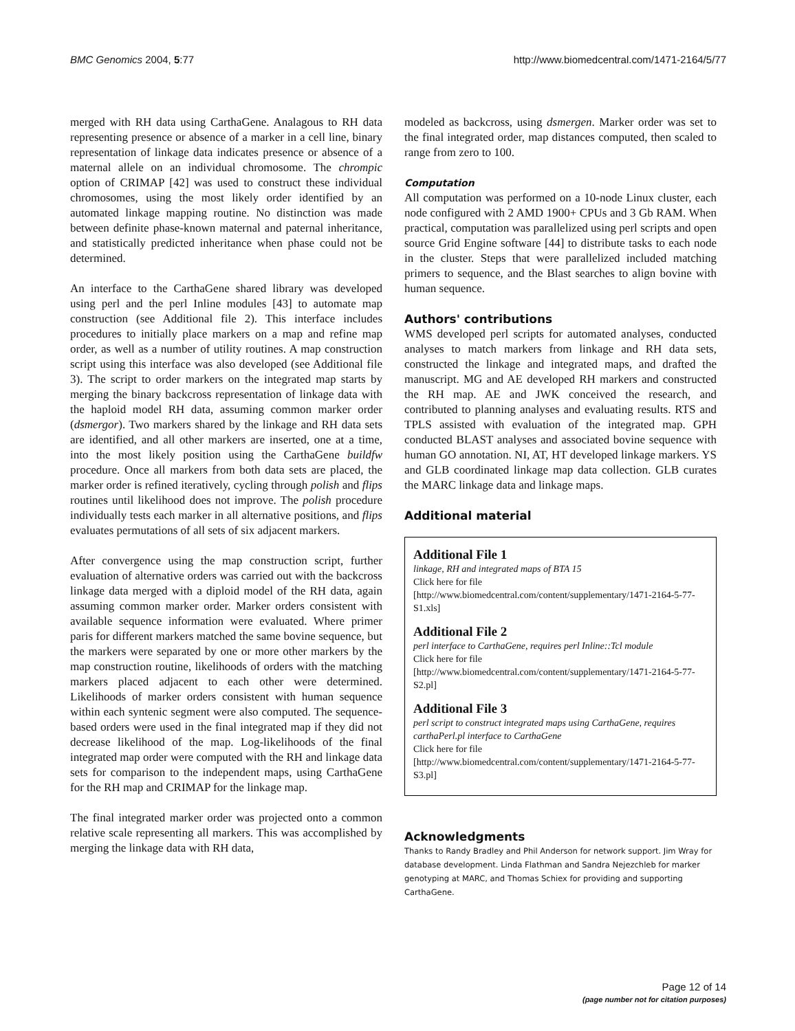BMC Genomics 2004, 5:77 http://www.biomedcentral.com/1471-2164/5/77
merged with RH data using CarthaGene. Analagous to RH data representing presence or absence of a marker in a cell line, binary representation of linkage data indicates presence or absence of a maternal allele on an individual chromosome. The chrompic option of CRIMAP [42] was used to construct these individual chromosomes, using the most likely order identified by an automated linkage mapping routine. No distinction was made between definite phase-known maternal and paternal inheritance, and statistically predicted inheritance when phase could not be determined.
An interface to the CarthaGene shared library was developed using perl and the perl Inline modules [43] to automate map construction (see Additional file 2). This interface includes procedures to initially place markers on a map and refine map order, as well as a number of utility routines. A map construction script using this interface was also developed (see Additional file 3). The script to order markers on the integrated map starts by merging the binary backcross representation of linkage data with the haploid model RH data, assuming common marker order (dsmergor). Two markers shared by the linkage and RH data sets are identified, and all other markers are inserted, one at a time, into the most likely position using the CarthaGene buildfw procedure. Once all markers from both data sets are placed, the marker order is refined iteratively, cycling through polish and flips routines until likelihood does not improve. The polish procedure individually tests each marker in all alternative positions, and flips evaluates permutations of all sets of six adjacent markers.
After convergence using the map construction script, further evaluation of alternative orders was carried out with the backcross linkage data merged with a diploid model of the RH data, again assuming common marker order. Marker orders consistent with available sequence information were evaluated. Where primer paris for different markers matched the same bovine sequence, but the markers were separated by one or more other markers by the map construction routine, likelihoods of orders with the matching markers placed adjacent to each other were determined. Likelihoods of marker orders consistent with human sequence within each syntenic segment were also computed. The sequence-based orders were used in the final integrated map if they did not decrease likelihood of the map. Log-likelihoods of the final integrated map order were computed with the RH and linkage data sets for comparison to the independent maps, using CarthaGene for the RH map and CRIMAP for the linkage map.
The final integrated marker order was projected onto a common relative scale representing all markers. This was accomplished by merging the linkage data with RH data,
modeled as backcross, using dsmergen. Marker order was set to the final integrated order, map distances computed, then scaled to range from zero to 100.
Computation
All computation was performed on a 10-node Linux cluster, each node configured with 2 AMD 1900+ CPUs and 3 Gb RAM. When practical, computation was parallelized using perl scripts and open source Grid Engine software [44] to distribute tasks to each node in the cluster. Steps that were parallelized included matching primers to sequence, and the Blast searches to align bovine with human sequence.
Authors' contributions
WMS developed perl scripts for automated analyses, conducted analyses to match markers from linkage and RH data sets, constructed the linkage and integrated maps, and drafted the manuscript. MG and AE developed RH markers and constructed the RH map. AE and JWK conceived the research, and contributed to planning analyses and evaluating results. RTS and TPLS assisted with evaluation of the integrated map. GPH conducted BLAST analyses and associated bovine sequence with human GO annotation. NI, AT, HT developed linkage markers. YS and GLB coordinated linkage map data collection. GLB curates the MARC linkage data and linkage maps.
Additional material
Additional File 1
linkage, RH and integrated maps of BTA 15
Click here for file
[http://www.biomedcentral.com/content/supplementary/1471-2164-5-77-S1.xls]
Additional File 2
perl interface to CarthaGene, requires perl Inline::Tcl module
Click here for file
[http://www.biomedcentral.com/content/supplementary/1471-2164-5-77-S2.pl]
Additional File 3
perl script to construct integrated maps using CarthaGene, requires carthaPerl.pl interface to CarthaGene
Click here for file
[http://www.biomedcentral.com/content/supplementary/1471-2164-5-77-S3.pl]
Acknowledgments
Thanks to Randy Bradley and Phil Anderson for network support. Jim Wray for database development. Linda Flathman and Sandra Nejezchleb for marker genotyping at MARC, and Thomas Schiex for providing and supporting CarthaGene.
Page 12 of 14
(page number not for citation purposes)